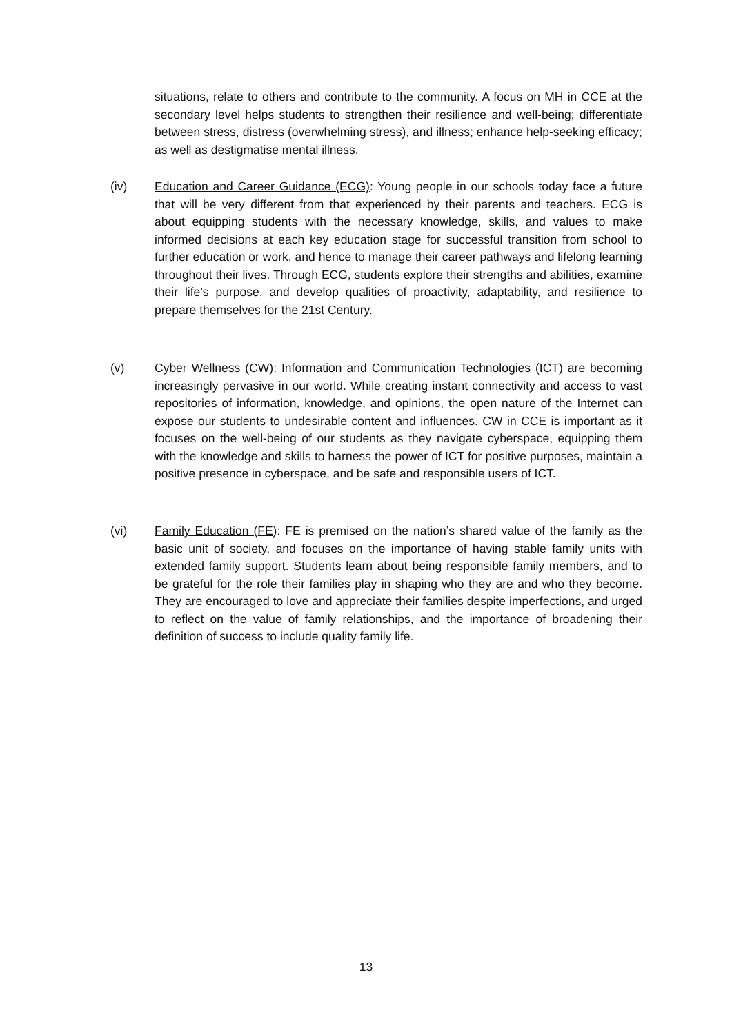situations, relate to others and contribute to the community. A focus on MH in CCE at the secondary level helps students to strengthen their resilience and well-being; differentiate between stress, distress (overwhelming stress), and illness; enhance help-seeking efficacy; as well as destigmatise mental illness.
(iv) Education and Career Guidance (ECG): Young people in our schools today face a future that will be very different from that experienced by their parents and teachers. ECG is about equipping students with the necessary knowledge, skills, and values to make informed decisions at each key education stage for successful transition from school to further education or work, and hence to manage their career pathways and lifelong learning throughout their lives. Through ECG, students explore their strengths and abilities, examine their life’s purpose, and develop qualities of proactivity, adaptability, and resilience to prepare themselves for the 21st Century.
(v) Cyber Wellness (CW): Information and Communication Technologies (ICT) are becoming increasingly pervasive in our world. While creating instant connectivity and access to vast repositories of information, knowledge, and opinions, the open nature of the Internet can expose our students to undesirable content and influences. CW in CCE is important as it focuses on the well-being of our students as they navigate cyberspace, equipping them with the knowledge and skills to harness the power of ICT for positive purposes, maintain a positive presence in cyberspace, and be safe and responsible users of ICT.
(vi) Family Education (FE): FE is premised on the nation’s shared value of the family as the basic unit of society, and focuses on the importance of having stable family units with extended family support. Students learn about being responsible family members, and to be grateful for the role their families play in shaping who they are and who they become. They are encouraged to love and appreciate their families despite imperfections, and urged to reflect on the value of family relationships, and the importance of broadening their definition of success to include quality family life.
13